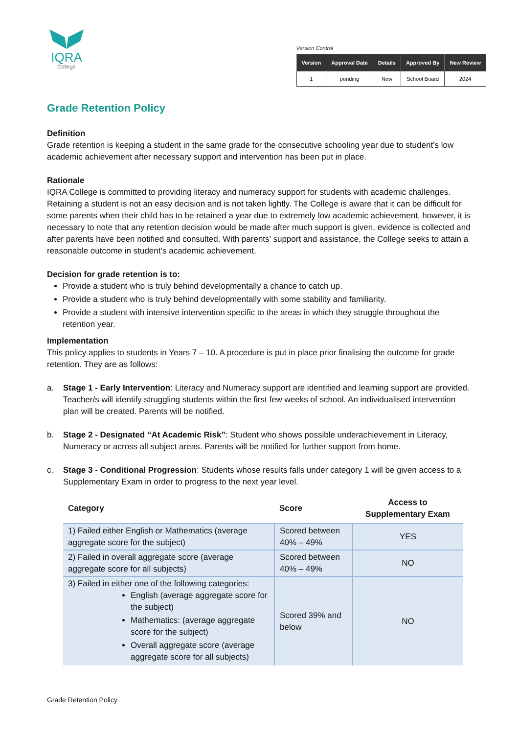IQRA
College
Version Control
| Version | Approval Date | Details | Approved By | New Review |
| --- | --- | --- | --- | --- |
| 1 | pending | New | School Board | 2024 |
Grade Retention Policy
Definition
Grade retention is keeping a student in the same grade for the consecutive schooling year due to student’s low academic achievement after necessary support and intervention has been put in place.
Rationale
IQRA College is committed to providing literacy and numeracy support for students with academic challenges. Retaining a student is not an easy decision and is not taken lightly. The College is aware that it can be difficult for some parents when their child has to be retained a year due to extremely low academic achievement, however, it is necessary to note that any retention decision would be made after much support is given, evidence is collected and after parents have been notified and consulted. With parents’ support and assistance, the College seeks to attain a reasonable outcome in student’s academic achievement.
Decision for grade retention is to:
Provide a student who is truly behind developmentally a chance to catch up.
Provide a student who is truly behind developmentally with some stability and familiarity.
Provide a student with intensive intervention specific to the areas in which they struggle throughout the retention year.
Implementation
This policy applies to students in Years 7 – 10. A procedure is put in place prior finalising the outcome for grade retention. They are as follows:
a. Stage 1 - Early Intervention: Literacy and Numeracy support are identified and learning support are provided. Teacher/s will identify struggling students within the first few weeks of school. An individualised intervention plan will be created. Parents will be notified.
b. Stage 2 - Designated “At Academic Risk”: Student who shows possible underachievement in Literacy, Numeracy or across all subject areas. Parents will be notified for further support from home.
c. Stage 3 - Conditional Progression: Students whose results falls under category 1 will be given access to a Supplementary Exam in order to progress to the next year level.
| Category | Score | Access to Supplementary Exam |
| --- | --- | --- |
| 1) Failed either English or Mathematics (average aggregate score for the subject) | Scored between 40% – 49% | YES |
| 2) Failed in overall aggregate score (average aggregate score for all subjects) | Scored between 40% – 49% | NO |
| 3) Failed in either one of the following categories: English (average aggregate score for the subject) Mathematics: (average aggregate score for the subject) Overall aggregate score (average aggregate score for all subjects) | Scored 39% and below | NO |
Grade Retention Policy